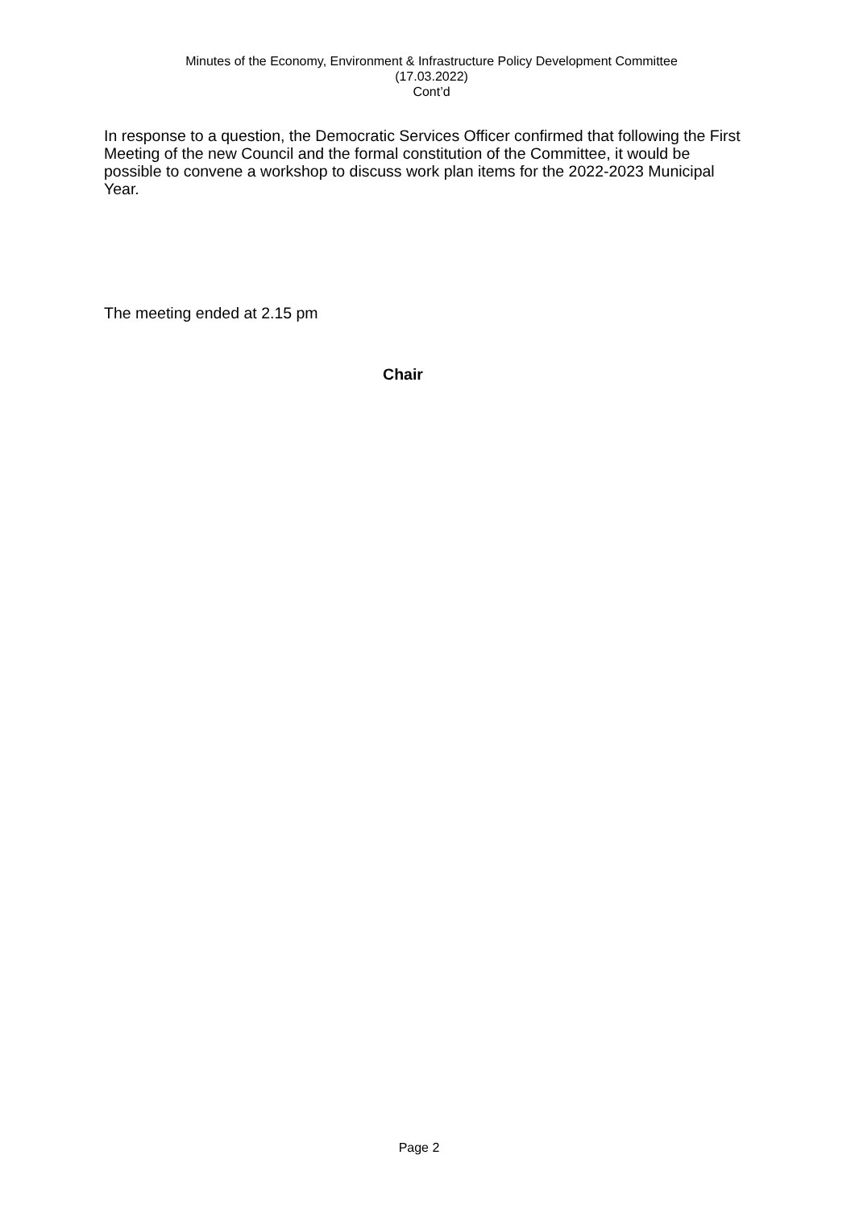Minutes of the Economy, Environment & Infrastructure Policy Development Committee
(17.03.2022)
Cont’d
In response to a question, the Democratic Services Officer confirmed that following the First Meeting of the new Council and the formal constitution of the Committee, it would be possible to convene a workshop to discuss work plan items for the 2022-2023 Municipal Year.
The meeting ended at 2.15 pm
Chair
Page 2